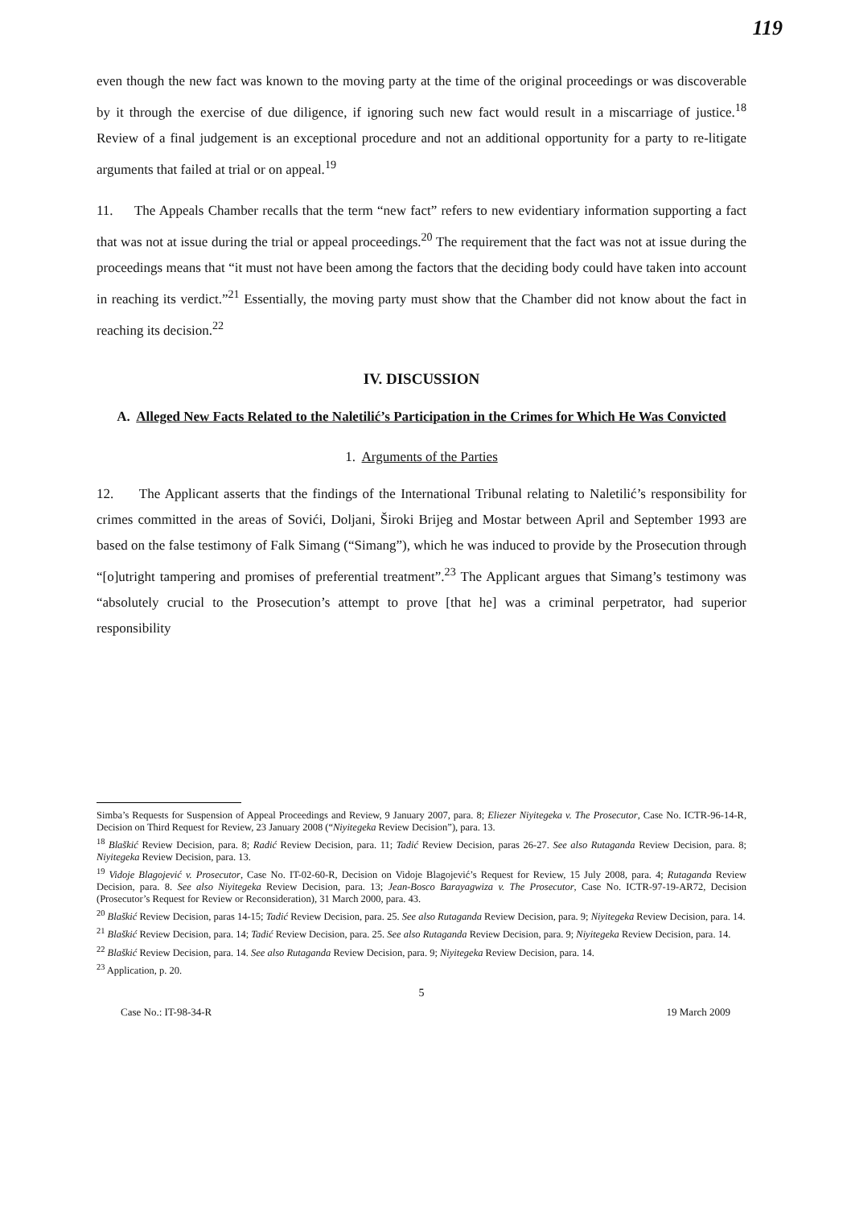119
even though the new fact was known to the moving party at the time of the original proceedings or was discoverable by it through the exercise of due diligence, if ignoring such new fact would result in a miscarriage of justice.<sup>18</sup> Review of a final judgement is an exceptional procedure and not an additional opportunity for a party to re-litigate arguments that failed at trial or on appeal.<sup>19</sup>
11. The Appeals Chamber recalls that the term “new fact” refers to new evidentiary information supporting a fact that was not at issue during the trial or appeal proceedings.<sup>20</sup> The requirement that the fact was not at issue during the proceedings means that “it must not have been among the factors that the deciding body could have taken into account in reaching its verdict.”<sup>21</sup> Essentially, the moving party must show that the Chamber did not know about the fact in reaching its decision.<sup>22</sup>
IV. DISCUSSION
A. Alleged New Facts Related to the Naletilić’s Participation in the Crimes for Which He Was Convicted
1. Arguments of the Parties
12. The Applicant asserts that the findings of the International Tribunal relating to Naletilić’s responsibility for crimes committed in the areas of Sovići, Doljani, Široki Brijeg and Mostar between April and September 1993 are based on the false testimony of Falk Simang (“Simang”), which he was induced to provide by the Prosecution through “[o]utright tampering and promises of preferential treatment”.<sup>23</sup> The Applicant argues that Simang’s testimony was “absolutely crucial to the Prosecution’s attempt to prove [that he] was a criminal perpetrator, had superior responsibility
Simba’s Requests for Suspension of Appeal Proceedings and Review, 9 January 2007, para. 8; Eliezer Niyitegeka v. The Prosecutor, Case No. ICTR-96-14-R, Decision on Third Request for Review, 23 January 2008 (“Niyitegeka Review Decision”), para. 13.
<sup>18</sup> Blaškić Review Decision, para. 8; Radić Review Decision, para. 11; Tadić Review Decision, paras 26-27. See also Rutaganda Review Decision, para. 8; Niyitegeka Review Decision, para. 13.
<sup>19</sup> Vidoje Blagojević v. Prosecutor, Case No. IT-02-60-R, Decision on Vidoje Blagojević’s Request for Review, 15 July 2008, para. 4; Rutaganda Review Decision, para. 8. See also Niyitegeka Review Decision, para. 13; Jean-Bosco Barayagwiza v. The Prosecutor, Case No. ICTR-97-19-AR72, Decision (Prosecutor’s Request for Review or Reconsideration), 31 March 2000, para. 43.
<sup>20</sup> Blaškić Review Decision, paras 14-15; Tadić Review Decision, para. 25. See also Rutaganda Review Decision, para. 9; Niyitegeka Review Decision, para. 14.
<sup>21</sup> Blaškić Review Decision, para. 14; Tadić Review Decision, para. 25. See also Rutaganda Review Decision, para. 9; Niyitegeka Review Decision, para. 14.
<sup>22</sup> Blaškić Review Decision, para. 14. See also Rutaganda Review Decision, para. 9; Niyitegeka Review Decision, para. 14.
<sup>23</sup> Application, p. 20.
5
Case No.: IT-98-34-R 19 March 2009